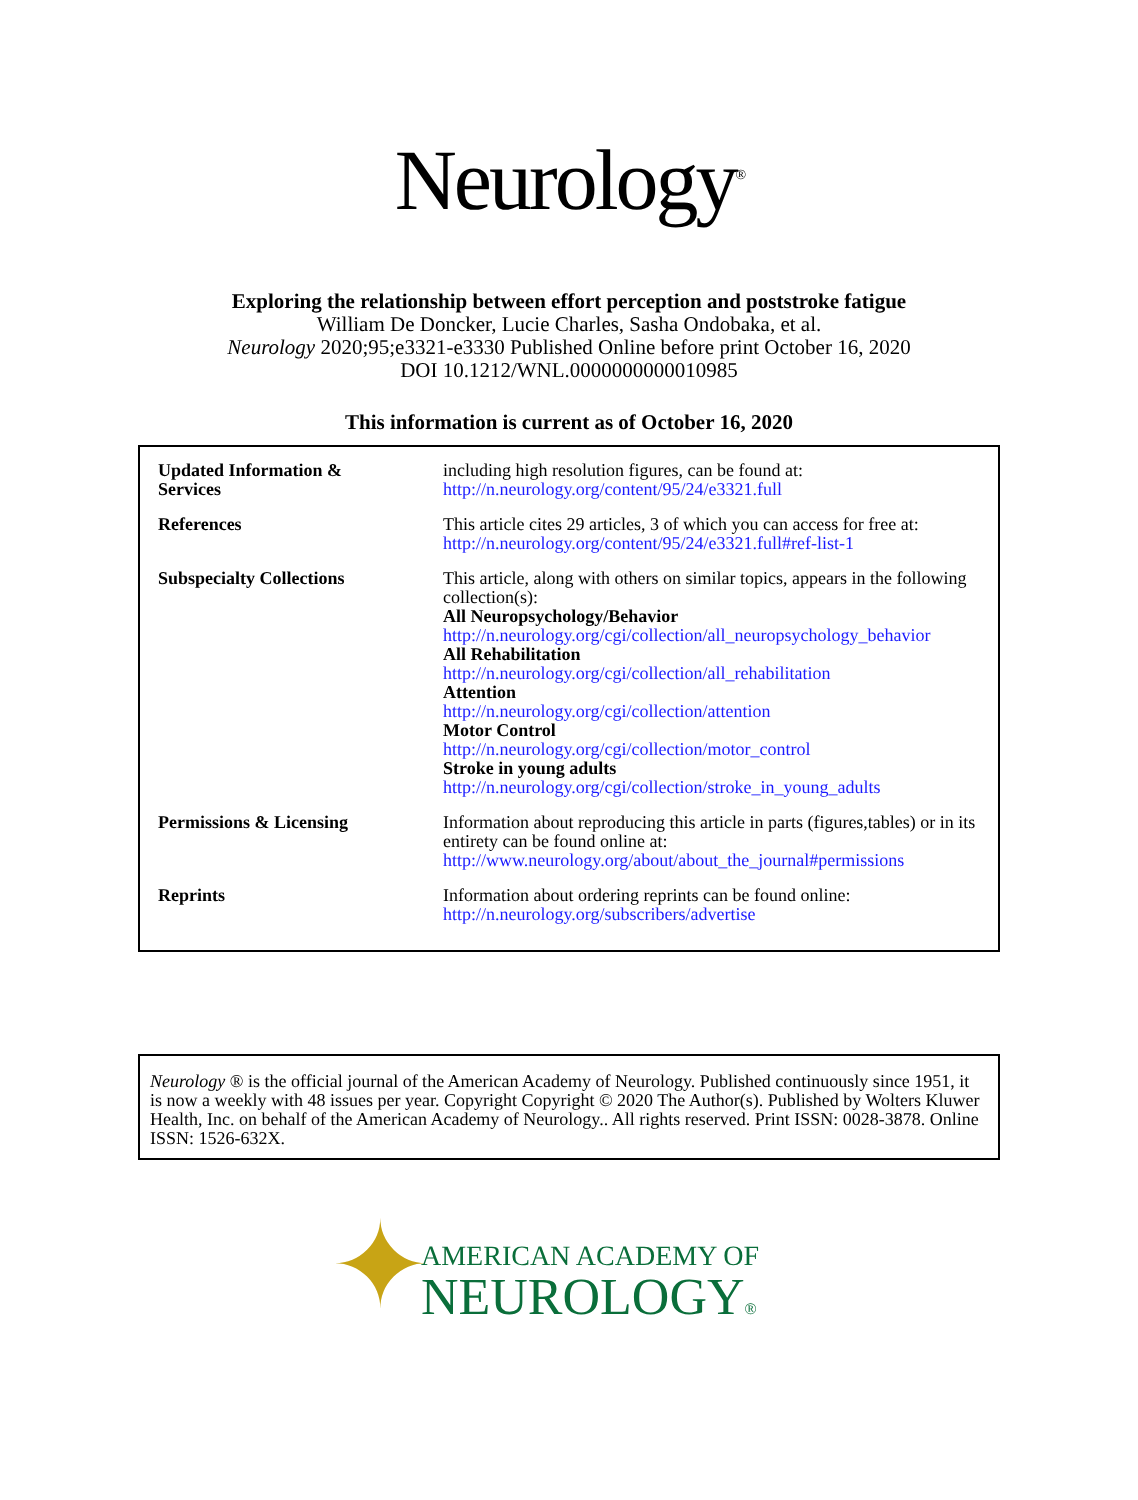Neurology<sup>®</sup>
Exploring the relationship between effort perception and poststroke fatigue
William De Doncker, Lucie Charles, Sasha Ondobaka, et al.
Neurology 2020;95;e3321-e3330 Published Online before print October 16, 2020
DOI 10.1212/WNL.0000000000010985
This information is current as of October 16, 2020
| Updated Information & Services | including high resolution figures, can be found at: http://n.neurology.org/content/95/24/e3321.full |
| References | This article cites 29 articles, 3 of which you can access for free at: http://n.neurology.org/content/95/24/e3321.full#ref-list-1 |
| Subspecialty Collections | This article, along with others on similar topics, appears in the following collection(s): All Neuropsychology/Behavior http://n.neurology.org/cgi/collection/all_neuropsychology_behavior All Rehabilitation http://n.neurology.org/cgi/collection/all_rehabilitation Attention http://n.neurology.org/cgi/collection/attention Motor Control http://n.neurology.org/cgi/collection/motor_control Stroke in young adults http://n.neurology.org/cgi/collection/stroke_in_young_adults |
| Permissions & Licensing | Information about reproducing this article in parts (figures,tables) or in its entirety can be found online at: http://www.neurology.org/about/about_the_journal#permissions |
| Reprints | Information about ordering reprints can be found online: http://n.neurology.org/subscribers/advertise |
Neurology ® is the official journal of the American Academy of Neurology. Published continuously since 1951, it is now a weekly with 48 issues per year. Copyright Copyright © 2020 The Author(s). Published by Wolters Kluwer Health, Inc. on behalf of the American Academy of Neurology.. All rights reserved. Print ISSN: 0028-3878. Online ISSN: 1526-632X.
✦
AMERICAN ACADEMY OF
NEUROLOGY®